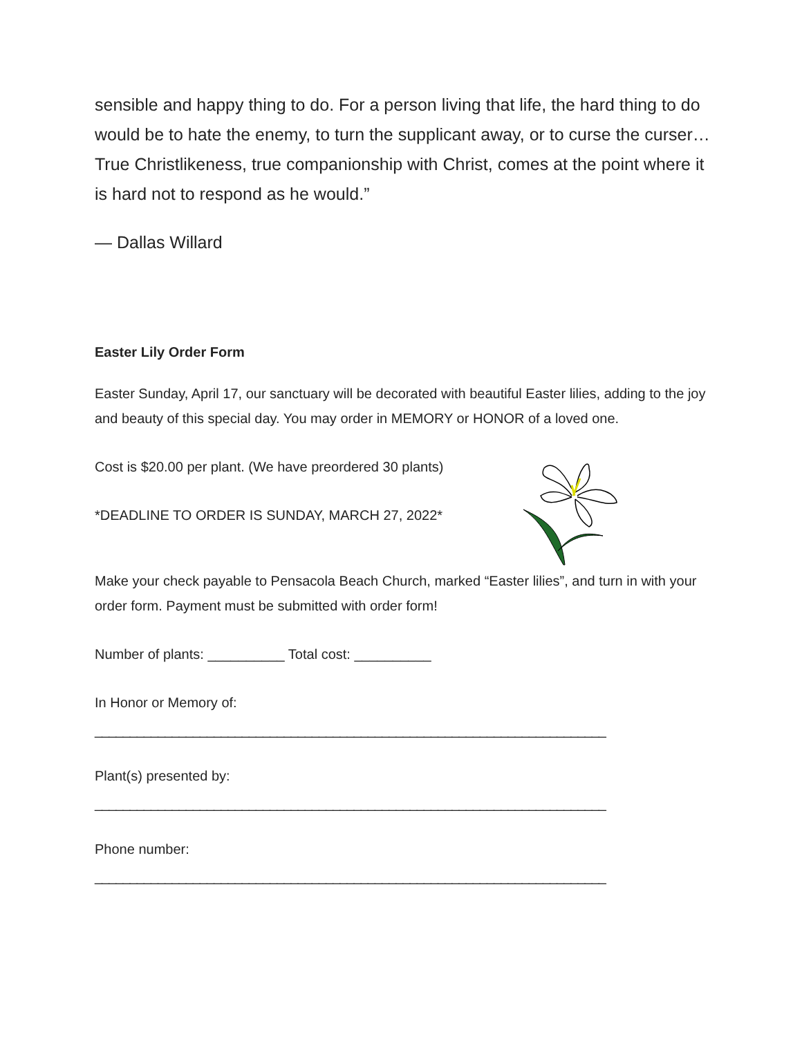sensible and happy thing to do. For a person living that life, the hard thing to do would be to hate the enemy, to turn the supplicant away, or to curse the curser… True Christlikeness, true companionship with Christ, comes at the point where it is hard not to respond as he would.”
— Dallas Willard
Easter Lily Order Form
Easter Sunday, April 17, our sanctuary will be decorated with beautiful Easter lilies, adding to the joy and beauty of this special day. You may order in MEMORY or HONOR of a loved one.
Cost is $20.00 per plant. (We have preordered 30 plants)
*DEADLINE TO ORDER IS SUNDAY, MARCH 27, 2022*
Make your check payable to Pensacola Beach Church, marked “Easter lilies”, and turn in with your order form. Payment must be submitted with order form!
Number of plants: __________ Total cost: __________
In Honor or Memory of:
_________________________________________________________________________
Plant(s) presented by:
_________________________________________________________________________
Phone number:
_________________________________________________________________________